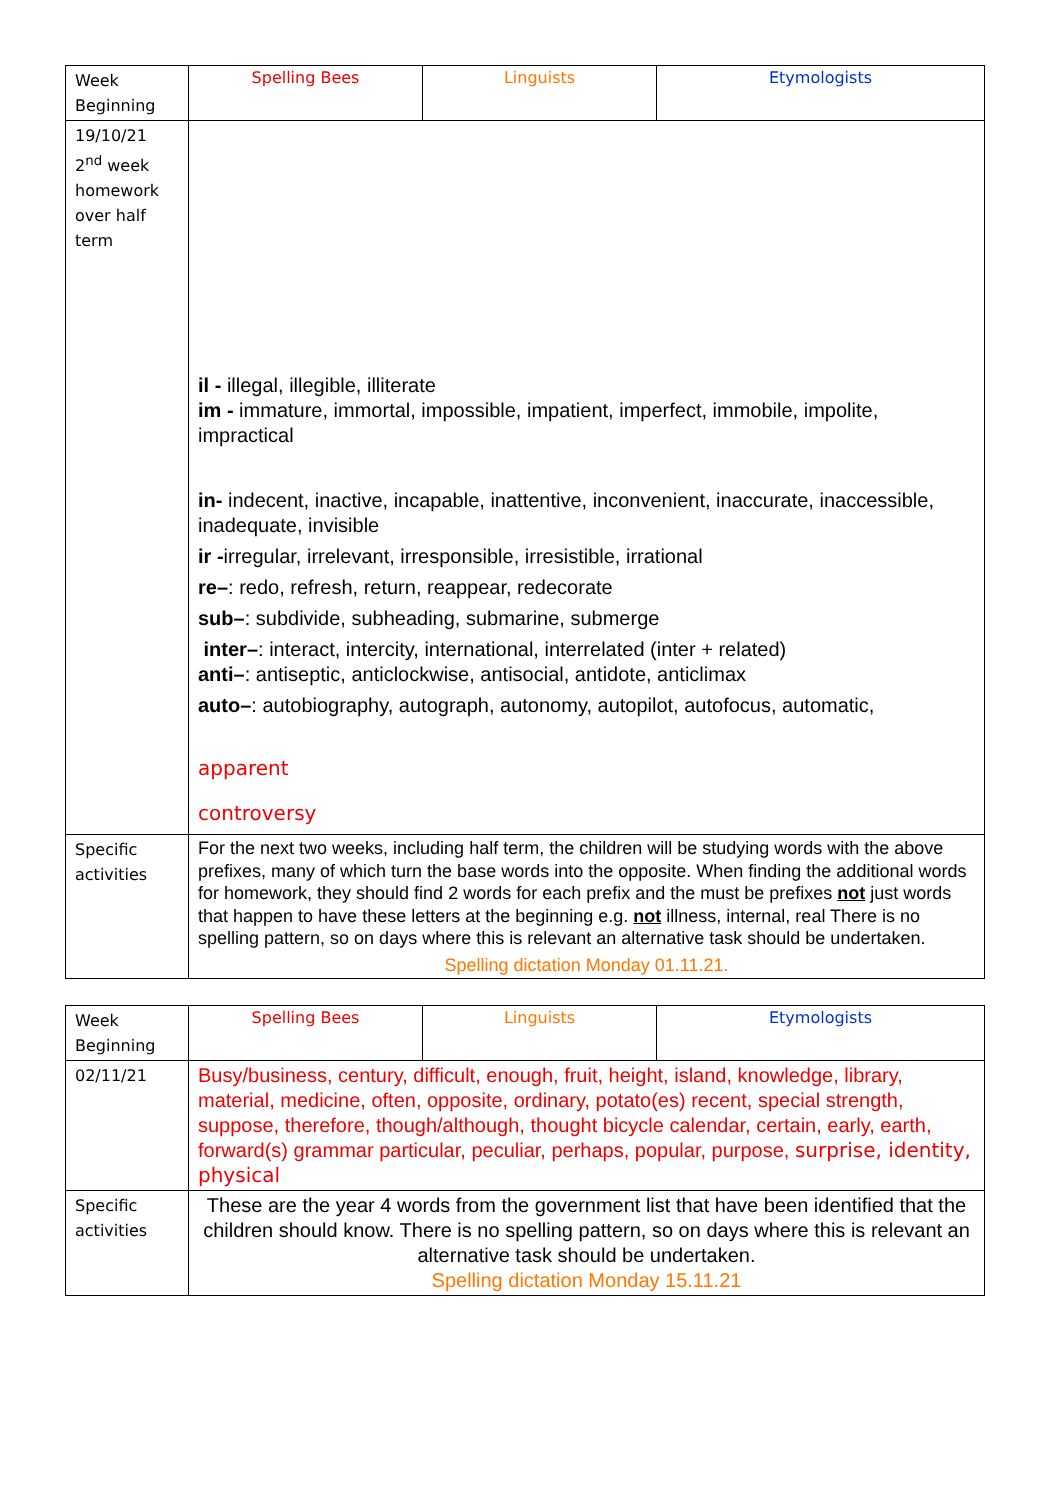| Week Beginning | Spelling Bees | Linguists | Etymologists |
| 19/10/21 2<sup>nd</sup> week homework over half term | il - illegal, illegible, illiterate im - immature, immortal, impossible, impatient, imperfect, immobile, impolite, impractical in- indecent, inactive, incapable, inattentive, inconvenient, inaccurate, inaccessible, inadequate, invisible ir - irregular, irrelevant, irresponsible, irresistible, irrational re– : redo, refresh, return, reappear, redecorate sub– : subdivide, subheading, submarine, submerge inter– : interact, intercity, international, interrelated (inter + related) anti– : antiseptic, anticlockwise, antisocial, antidote, anticlimax auto– : autobiography, autograph, autonomy, autopilot, autofocus, automatic, apparent controversy | | |
| Specific activities | For the next two weeks, including half term, the children will be studying words with the above prefixes, many of which turn the base words into the opposite. When finding the additional words for homework, they should find 2 words for each prefix and the must be prefixes not just words that happen to have these letters at the beginning e.g. not illness, internal, real There is no spelling pattern, so on days where this is relevant an alternative task should be undertaken. Spelling dictation Monday 01.11.21. | | |
| Week Beginning | Spelling Bees | Linguists | Etymologists |
| 02/11/21 | Busy/business, century, difficult, enough, fruit, height, island, knowledge, library, material, medicine, often, opposite, ordinary, potato(es) recent, special strength, suppose, therefore, though/although, thought bicycle calendar, certain, early, earth, forward(s) grammar particular, peculiar, perhaps, popular, purpose, surprise, identity, physical | | |
| Specific activities | These are the year 4 words from the government list that have been identified that the children should know. There is no spelling pattern, so on days where this is relevant an alternative task should be undertaken. Spelling dictation Monday 15.11.21 | | |